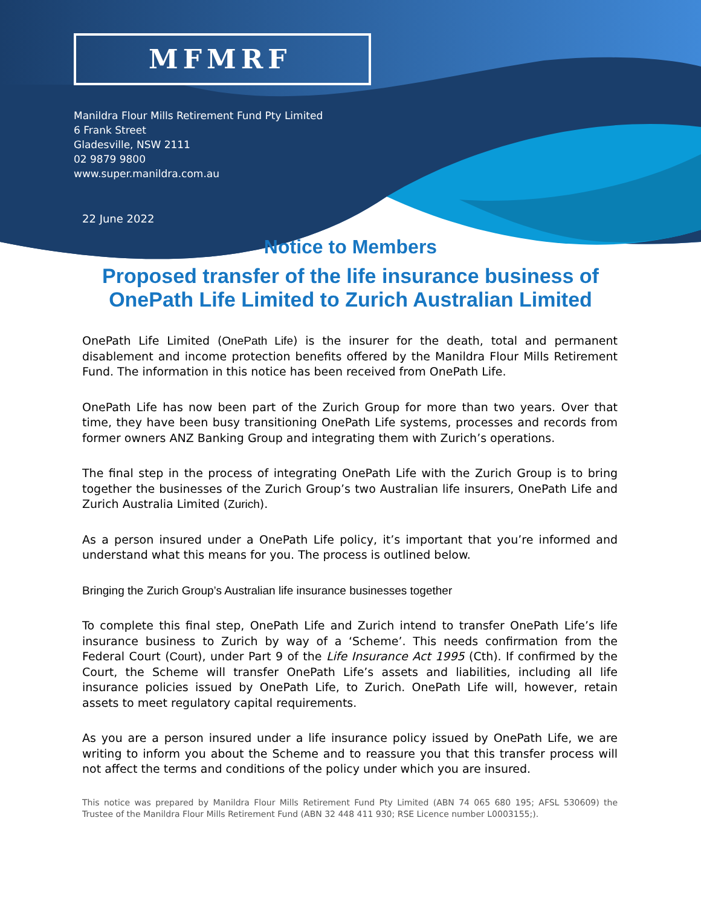MFMRF
Manildra Flour Mills Retirement Fund Pty Limited
6 Frank Street
Gladesville, NSW 2111
02 9879 9800
www.super.manildra.com.au
22 June 2022
Notice to Members
Proposed transfer of the life insurance business of
OnePath Life Limited to Zurich Australian Limited
OnePath Life Limited (OnePath Life) is the insurer for the death, total and permanent disablement and income protection benefits offered by the Manildra Flour Mills Retirement Fund. The information in this notice has been received from OnePath Life.
OnePath Life has now been part of the Zurich Group for more than two years. Over that time, they have been busy transitioning OnePath Life systems, processes and records from former owners ANZ Banking Group and integrating them with Zurich’s operations.
The final step in the process of integrating OnePath Life with the Zurich Group is to bring together the businesses of the Zurich Group’s two Australian life insurers, OnePath Life and Zurich Australia Limited (Zurich).
As a person insured under a OnePath Life policy, it’s important that you’re informed and understand what this means for you. The process is outlined below.
Bringing the Zurich Group’s Australian life insurance businesses together
To complete this final step, OnePath Life and Zurich intend to transfer OnePath Life’s life insurance business to Zurich by way of a ‘Scheme’. This needs confirmation from the Federal Court (Court), under Part 9 of the Life Insurance Act 1995 (Cth). If confirmed by the Court, the Scheme will transfer OnePath Life’s assets and liabilities, including all life insurance policies issued by OnePath Life, to Zurich. OnePath Life will, however, retain assets to meet regulatory capital requirements.
As you are a person insured under a life insurance policy issued by OnePath Life, we are writing to inform you about the Scheme and to reassure you that this transfer process will not affect the terms and conditions of the policy under which you are insured.
This notice was prepared by Manildra Flour Mills Retirement Fund Pty Limited (ABN 74 065 680 195; AFSL 530609) the Trustee of the Manildra Flour Mills Retirement Fund (ABN 32 448 411 930; RSE Licence number L0003155;).